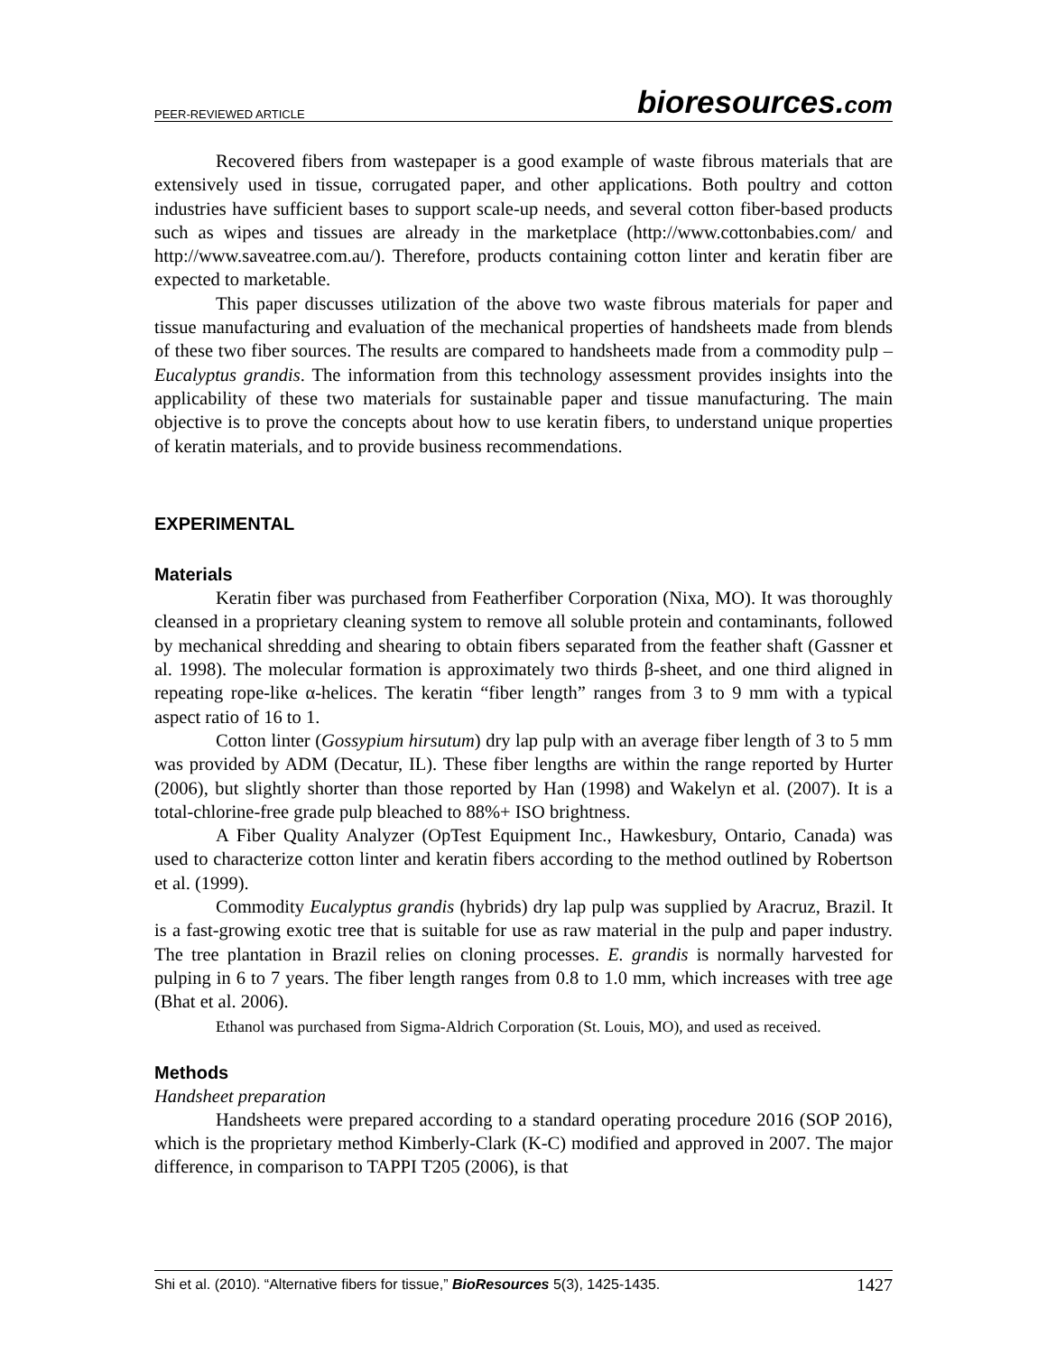PEER-REVIEWED ARTICLE
bioresources.com
Recovered fibers from wastepaper is a good example of waste fibrous materials that are extensively used in tissue, corrugated paper, and other applications. Both poultry and cotton industries have sufficient bases to support scale-up needs, and several cotton fiber-based products such as wipes and tissues are already in the marketplace (http://www.cottonbabies.com/ and http://www.saveatree.com.au/). Therefore, products containing cotton linter and keratin fiber are expected to marketable.
This paper discusses utilization of the above two waste fibrous materials for paper and tissue manufacturing and evaluation of the mechanical properties of handsheets made from blends of these two fiber sources. The results are compared to handsheets made from a commodity pulp – Eucalyptus grandis. The information from this technology assessment provides insights into the applicability of these two materials for sustainable paper and tissue manufacturing. The main objective is to prove the concepts about how to use keratin fibers, to understand unique properties of keratin materials, and to provide business recommendations.
EXPERIMENTAL
Materials
Keratin fiber was purchased from Featherfiber Corporation (Nixa, MO). It was thoroughly cleansed in a proprietary cleaning system to remove all soluble protein and contaminants, followed by mechanical shredding and shearing to obtain fibers separated from the feather shaft (Gassner et al. 1998). The molecular formation is approximately two thirds β-sheet, and one third aligned in repeating rope-like α-helices. The keratin “fiber length” ranges from 3 to 9 mm with a typical aspect ratio of 16 to 1.
Cotton linter (Gossypium hirsutum) dry lap pulp with an average fiber length of 3 to 5 mm was provided by ADM (Decatur, IL). These fiber lengths are within the range reported by Hurter (2006), but slightly shorter than those reported by Han (1998) and Wakelyn et al. (2007). It is a total-chlorine-free grade pulp bleached to 88%+ ISO brightness.
A Fiber Quality Analyzer (OpTest Equipment Inc., Hawkesbury, Ontario, Canada) was used to characterize cotton linter and keratin fibers according to the method outlined by Robertson et al. (1999).
Commodity Eucalyptus grandis (hybrids) dry lap pulp was supplied by Aracruz, Brazil. It is a fast-growing exotic tree that is suitable for use as raw material in the pulp and paper industry. The tree plantation in Brazil relies on cloning processes. E. grandis is normally harvested for pulping in 6 to 7 years. The fiber length ranges from 0.8 to 1.0 mm, which increases with tree age (Bhat et al. 2006).
Ethanol was purchased from Sigma-Aldrich Corporation (St. Louis, MO), and used as received.
Methods
Handsheet preparation
Handsheets were prepared according to a standard operating procedure 2016 (SOP 2016), which is the proprietary method Kimberly-Clark (K-C) modified and approved in 2007. The major difference, in comparison to TAPPI T205 (2006), is that
Shi et al. (2010). “Alternative fibers for tissue,” BioResources 5(3), 1425-1435. 1427